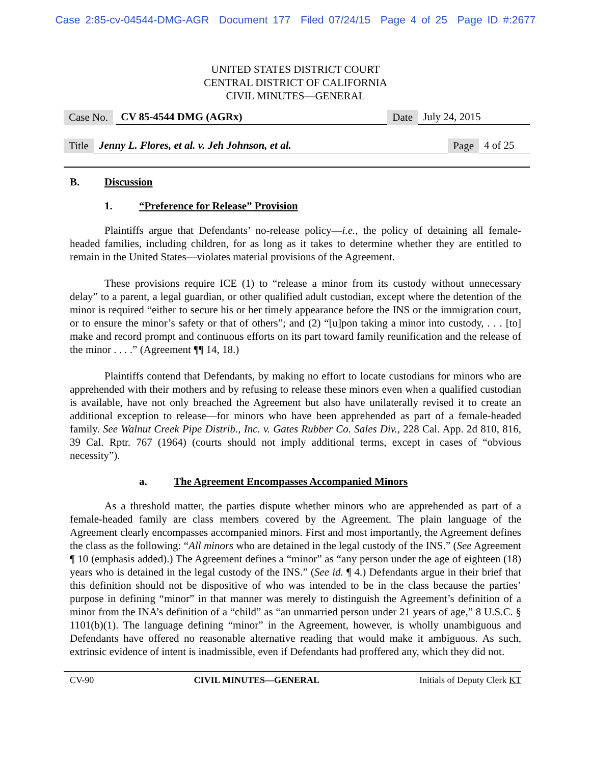Case 2:85-cv-04544-DMG-AGR Document 177 Filed 07/24/15 Page 4 of 25 Page ID #:2677
UNITED STATES DISTRICT COURT
CENTRAL DISTRICT OF CALIFORNIA
CIVIL MINUTES—GENERAL
Case No. CV 85-4544 DMG (AGRx) Date July 24, 2015
Title Jenny L. Flores, et al. v. Jeh Johnson, et al. Page 4 of 25
B. Discussion
1. “Preference for Release” Provision
Plaintiffs argue that Defendants’ no-release policy—i.e., the policy of detaining all female-headed families, including children, for as long as it takes to determine whether they are entitled to remain in the United States—violates material provisions of the Agreement.
These provisions require ICE (1) to “release a minor from its custody without unnecessary delay” to a parent, a legal guardian, or other qualified adult custodian, except where the detention of the minor is required “either to secure his or her timely appearance before the INS or the immigration court, or to ensure the minor’s safety or that of others”; and (2) “[u]pon taking a minor into custody, . . . [to] make and record prompt and continuous efforts on its part toward family reunification and the release of the minor . . . .” (Agreement ¶¶ 14, 18.)
Plaintiffs contend that Defendants, by making no effort to locate custodians for minors who are apprehended with their mothers and by refusing to release these minors even when a qualified custodian is available, have not only breached the Agreement but also have unilaterally revised it to create an additional exception to release—for minors who have been apprehended as part of a female-headed family. See Walnut Creek Pipe Distrib., Inc. v. Gates Rubber Co. Sales Div., 228 Cal. App. 2d 810, 816, 39 Cal. Rptr. 767 (1964) (courts should not imply additional terms, except in cases of “obvious necessity”).
a. The Agreement Encompasses Accompanied Minors
As a threshold matter, the parties dispute whether minors who are apprehended as part of a female-headed family are class members covered by the Agreement. The plain language of the Agreement clearly encompasses accompanied minors. First and most importantly, the Agreement defines the class as the following: “All minors who are detained in the legal custody of the INS.” (See Agreement ¶ 10 (emphasis added).) The Agreement defines a “minor” as “any person under the age of eighteen (18) years who is detained in the legal custody of the INS.” (See id. ¶ 4.) Defendants argue in their brief that this definition should not be dispositive of who was intended to be in the class because the parties’ purpose in defining “minor” in that manner was merely to distinguish the Agreement’s definition of a minor from the INA’s definition of a “child” as “an unmarried person under 21 years of age,” 8 U.S.C. § 1101(b)(1). The language defining “minor” in the Agreement, however, is wholly unambiguous and Defendants have offered no reasonable alternative reading that would make it ambiguous. As such, extrinsic evidence of intent is inadmissible, even if Defendants had proffered any, which they did not.
CV-90 CIVIL MINUTES—GENERAL Initials of Deputy Clerk KT